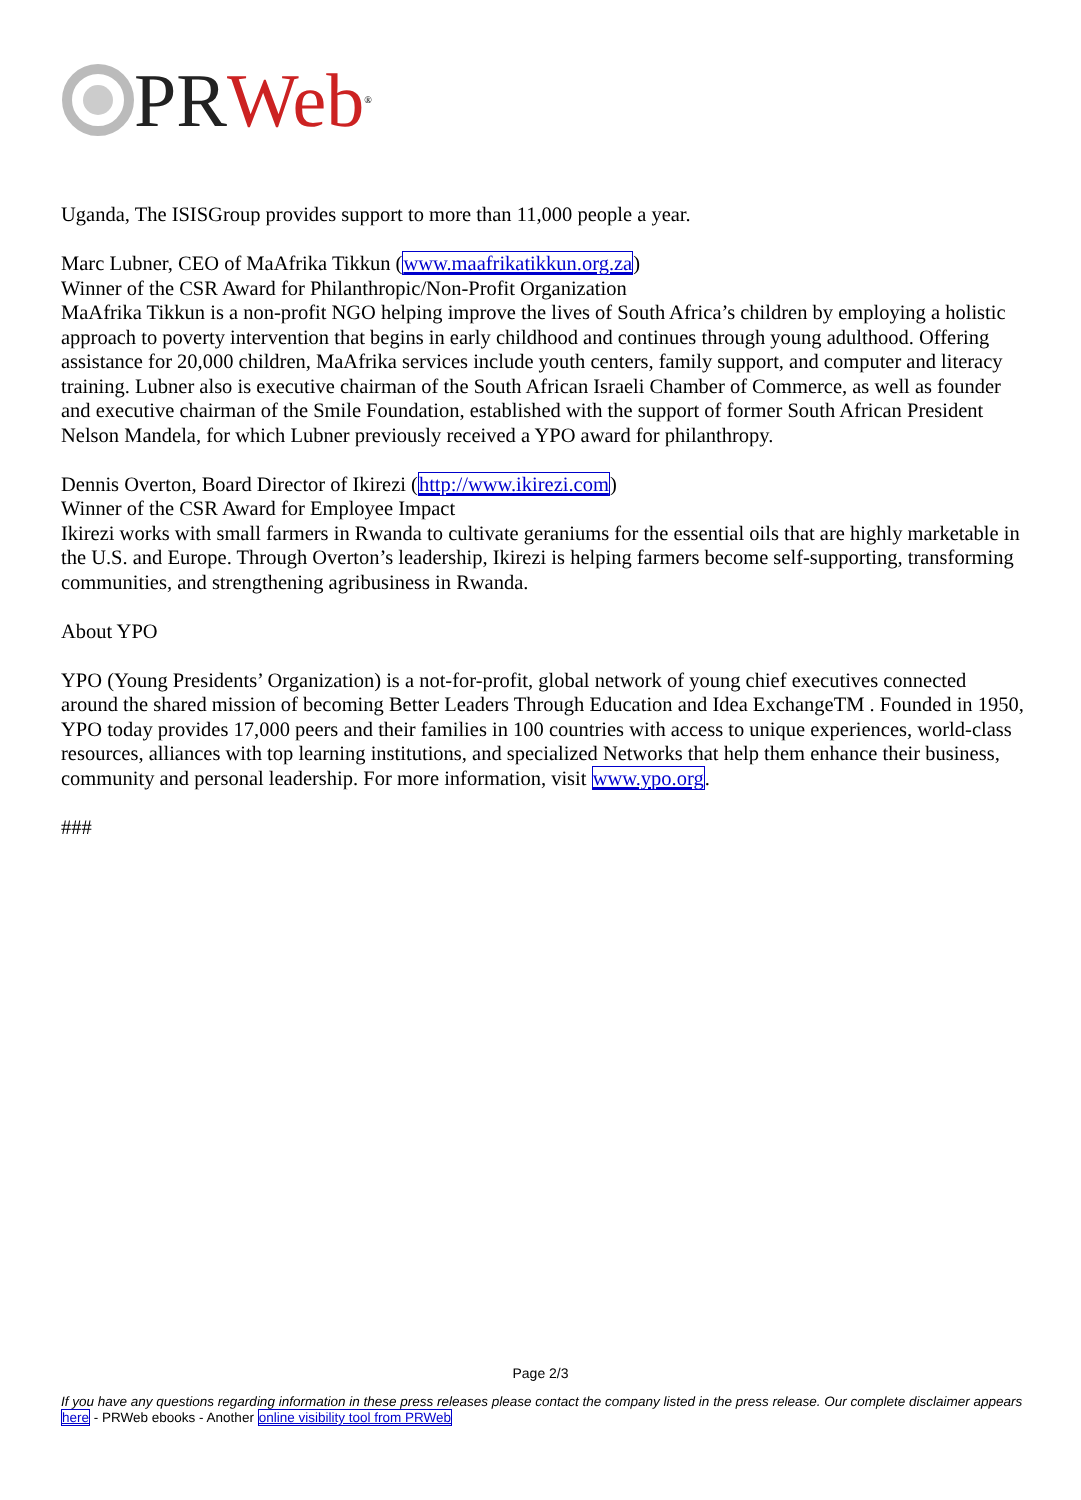PR Web<sup>®</sup>
Uganda, The ISISGroup provides support to more than 11,000 people a year.
Marc Lubner, CEO of MaAfrika Tikkun (www.maafrikatikkun.org.za)
Winner of the CSR Award for Philanthropic/Non-Profit Organization
MaAfrika Tikkun is a non-profit NGO helping improve the lives of South Africa’s children by employing a holistic approach to poverty intervention that begins in early childhood and continues through young adulthood. Offering assistance for 20,000 children, MaAfrika services include youth centers, family support, and computer and literacy training. Lubner also is executive chairman of the South African Israeli Chamber of Commerce, as well as founder and executive chairman of the Smile Foundation, established with the support of former South African President Nelson Mandela, for which Lubner previously received a YPO award for philanthropy.
Dennis Overton, Board Director of Ikirezi (http://www.ikirezi.com)
Winner of the CSR Award for Employee Impact
Ikirezi works with small farmers in Rwanda to cultivate geraniums for the essential oils that are highly marketable in the U.S. and Europe. Through Overton’s leadership, Ikirezi is helping farmers become self-supporting, transforming communities, and strengthening agribusiness in Rwanda.
About YPO
YPO (Young Presidents’ Organization) is a not-for-profit, global network of young chief executives connected around the shared mission of becoming Better Leaders Through Education and Idea ExchangeTM . Founded in 1950, YPO today provides 17,000 peers and their families in 100 countries with access to unique experiences, world-class resources, alliances with top learning institutions, and specialized Networks that help them enhance their business, community and personal leadership. For more information, visit www.ypo.org.
###
Page 2/3
If you have any questions regarding information in these press releases please contact the company listed in the press release. Our complete disclaimer appears here - PRWeb ebooks - Another online visibility tool from PRWeb